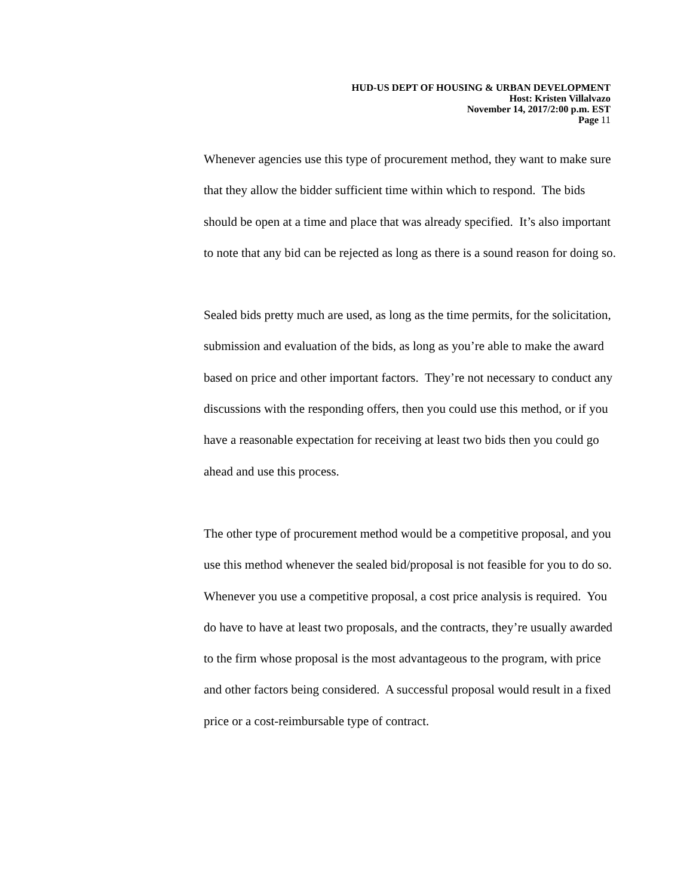HUD-US DEPT OF HOUSING & URBAN DEVELOPMENT
Host: Kristen Villalvazo
November 14, 2017/2:00 p.m. EST
Page 11
Whenever agencies use this type of procurement method, they want to make sure that they allow the bidder sufficient time within which to respond. The bids should be open at a time and place that was already specified. It’s also important to note that any bid can be rejected as long as there is a sound reason for doing so.
Sealed bids pretty much are used, as long as the time permits, for the solicitation, submission and evaluation of the bids, as long as you’re able to make the award based on price and other important factors. They’re not necessary to conduct any discussions with the responding offers, then you could use this method, or if you have a reasonable expectation for receiving at least two bids then you could go ahead and use this process.
The other type of procurement method would be a competitive proposal, and you use this method whenever the sealed bid/proposal is not feasible for you to do so. Whenever you use a competitive proposal, a cost price analysis is required. You do have to have at least two proposals, and the contracts, they’re usually awarded to the firm whose proposal is the most advantageous to the program, with price and other factors being considered. A successful proposal would result in a fixed price or a cost-reimbursable type of contract.